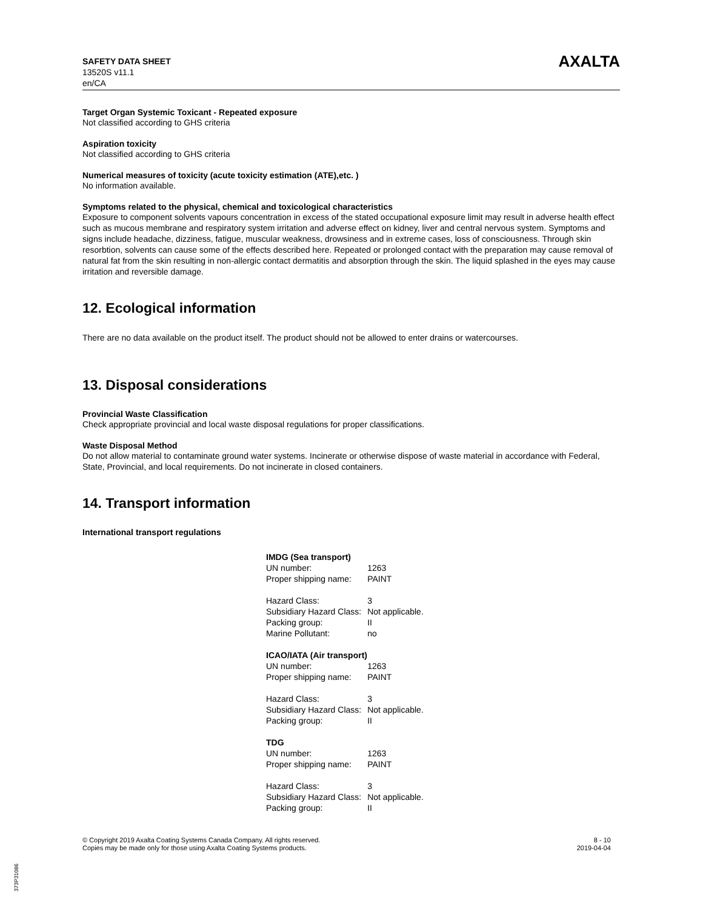SAFETY DATA SHEET
13520S v11.1
en/CA
AXALTA
Target Organ Systemic Toxicant - Repeated exposure
Not classified according to GHS criteria
Aspiration toxicity
Not classified according to GHS criteria
Numerical measures of toxicity (acute toxicity estimation (ATE),etc. )
No information available.
Symptoms related to the physical, chemical and toxicological characteristics
Exposure to component solvents vapours concentration in excess of the stated occupational exposure limit may result in adverse health effect such as mucous membrane and respiratory system irritation and adverse effect on kidney, liver and central nervous system. Symptoms and signs include headache, dizziness, fatigue, muscular weakness, drowsiness and in extreme cases, loss of consciousness. Through skin resorbtion, solvents can cause some of the effects described here. Repeated or prolonged contact with the preparation may cause removal of natural fat from the skin resulting in non-allergic contact dermatitis and absorption through the skin. The liquid splashed in the eyes may cause irritation and reversible damage.
12. Ecological information
There are no data available on the product itself. The product should not be allowed to enter drains or watercourses.
13. Disposal considerations
Provincial Waste Classification
Check appropriate provincial and local waste disposal regulations for proper classifications.
Waste Disposal Method
Do not allow material to contaminate ground water systems. Incinerate or otherwise dispose of waste material in accordance with Federal, State, Provincial, and local requirements. Do not incinerate in closed containers.
14. Transport information
International transport regulations
| IMDG (Sea transport) | |
| UN number: | 1263 |
| Proper shipping name: | PAINT |
| Hazard Class: | 3 |
| Subsidiary Hazard Class: | Not applicable. |
| Packing group: | II |
| Marine Pollutant: | no |
| ICAO/IATA (Air transport) | |
| UN number: | 1263 |
| Proper shipping name: | PAINT |
| Hazard Class: | 3 |
| Subsidiary Hazard Class: | Not applicable. |
| Packing group: | II |
| TDG | |
| UN number: | 1263 |
| Proper shipping name: | PAINT |
| Hazard Class: | 3 |
| Subsidiary Hazard Class: | Not applicable. |
| Packing group: | II |
© Copyright 2019 Axalta Coating Systems Canada Company. All rights reserved.
Copies may be made only for those using Axalta Coating Systems products.
8 - 10
2019-04-04
373P31086